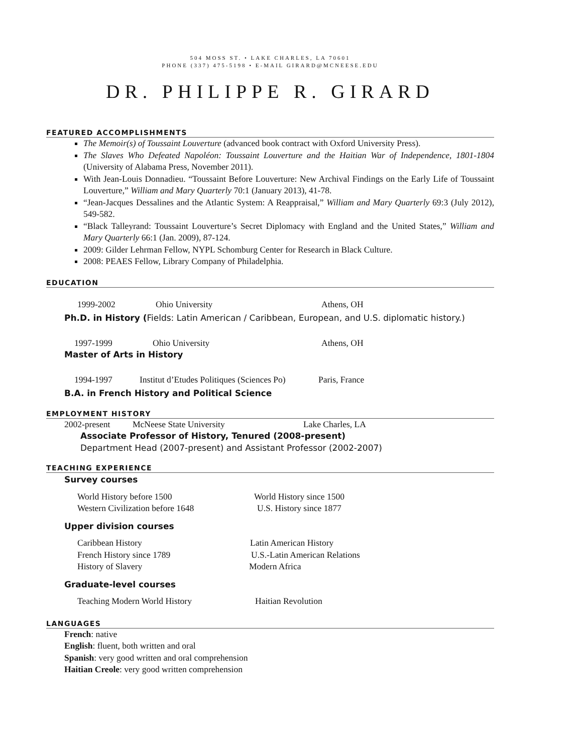504 MOSS ST. • LAKE CHARLES, LA 70601
PHONE (337) 475-5198 • E-MAIL GIRARD@MCNEESE.EDU
DR. PHILIPPE R. GIRARD
FEATURED ACCOMPLISHMENTS
The Memoir(s) of Toussaint Louverture (advanced book contract with Oxford University Press).
The Slaves Who Defeated Napoléon: Toussaint Louverture and the Haitian War of Independence, 1801-1804 (University of Alabama Press, November 2011).
With Jean-Louis Donnadieu. “Toussaint Before Louverture: New Archival Findings on the Early Life of Toussaint Louverture,” William and Mary Quarterly 70:1 (January 2013), 41-78.
“Jean-Jacques Dessalines and the Atlantic System: A Reappraisal,” William and Mary Quarterly 69:3 (July 2012), 549-582.
“Black Talleyrand: Toussaint Louverture’s Secret Diplomacy with England and the United States,” William and Mary Quarterly 66:1 (Jan. 2009), 87-124.
2009: Gilder Lehrman Fellow, NYPL Schomburg Center for Research in Black Culture.
2008: PEAES Fellow, Library Company of Philadelphia.
EDUCATION
1999-2002 Ohio University Athens, OH
Ph.D. in History (Fields: Latin American / Caribbean, European, and U.S. diplomatic history.)
1997-1999 Ohio University Athens, OH
Master of Arts in History
1994-1997 Institut d’Etudes Politiques (Sciences Po) Paris, France
B.A. in French History and Political Science
EMPLOYMENT HISTORY
2002-present McNeese State University Lake Charles, LA
Associate Professor of History, Tenured (2008-present)
Department Head (2007-present) and Assistant Professor (2002-2007)
TEACHING EXPERIENCE
Survey courses
World History before 1500 World History since 1500
Western Civilization before 1648 U.S. History since 1877
Upper division courses
Caribbean History Latin American History
French History since 1789 U.S.-Latin American Relations
History of Slavery Modern Africa
Graduate-level courses
Teaching Modern World History Haitian Revolution
LANGUAGES
French: native
English: fluent, both written and oral
Spanish: very good written and oral comprehension
Haitian Creole: very good written comprehension